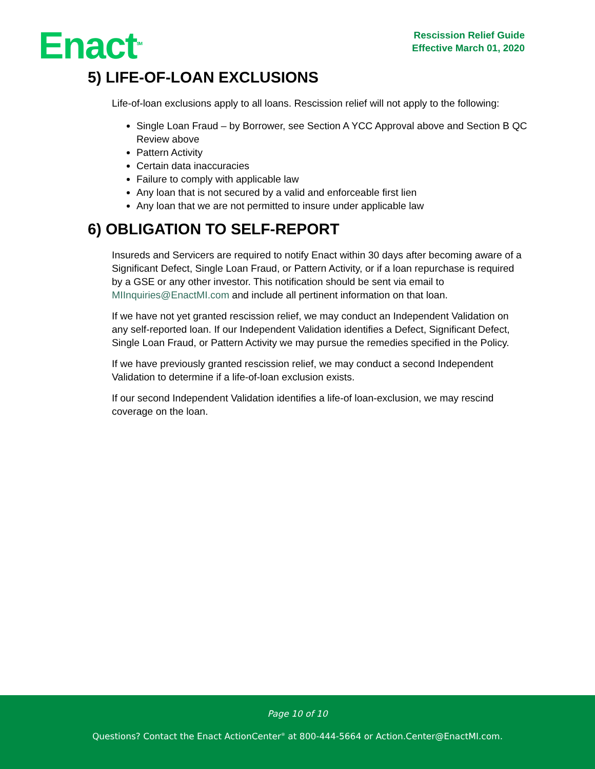Enact<sup>SM</sup>
Rescission Relief Guide
Effective March 01, 2020
5) LIFE-OF-LOAN EXCLUSIONS
Life-of-loan exclusions apply to all loans. Rescission relief will not apply to the following:
Single Loan Fraud – by Borrower, see Section A YCC Approval above and Section B QC Review above
Pattern Activity
Certain data inaccuracies
Failure to comply with applicable law
Any loan that is not secured by a valid and enforceable first lien
Any loan that we are not permitted to insure under applicable law
6) OBLIGATION TO SELF-REPORT
Insureds and Servicers are required to notify Enact within 30 days after becoming aware of a Significant Defect, Single Loan Fraud, or Pattern Activity, or if a loan repurchase is required by a GSE or any other investor. This notification should be sent via email to MIInquiries@EnactMI.com and include all pertinent information on that loan.
If we have not yet granted rescission relief, we may conduct an Independent Validation on any self-reported loan. If our Independent Validation identifies a Defect, Significant Defect, Single Loan Fraud, or Pattern Activity we may pursue the remedies specified in the Policy.
If we have previously granted rescission relief, we may conduct a second Independent Validation to determine if a life-of-loan exclusion exists.
If our second Independent Validation identifies a life-of loan-exclusion, we may rescind coverage on the loan.
Page 10 of 10
Questions? Contact the Enact ActionCenter<sup>®</sup> at 800-444-5664 or Action.Center@EnactMI.com.